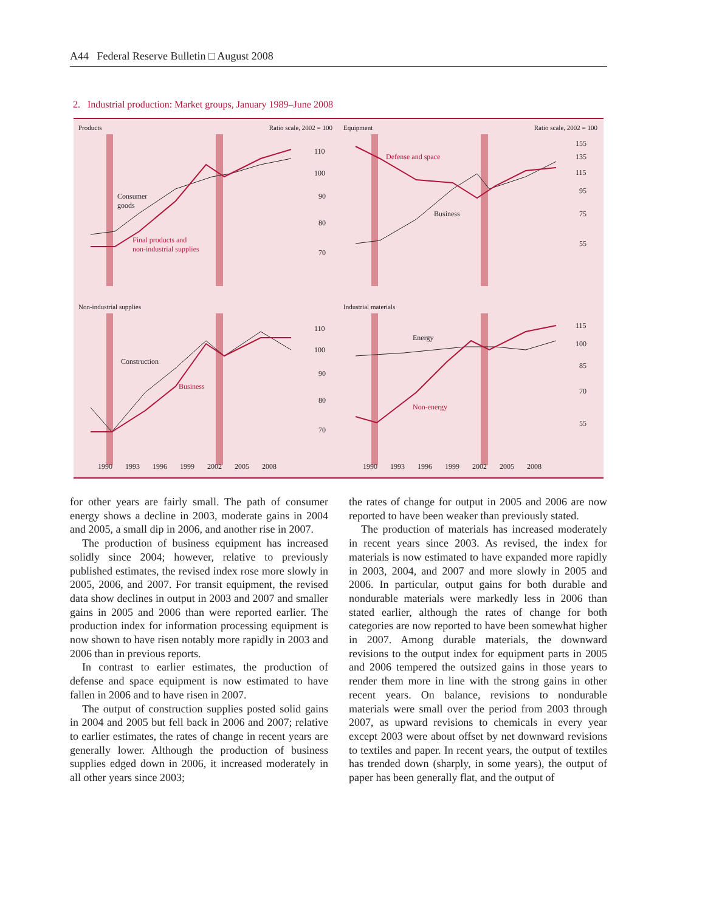A44 Federal Reserve Bulletin □ August 2008
2. Industrial production: Market groups, January 1989–June 2008
Products Ratio scale, 2002 = 100
Consumer
goods
Final products and
non-industrial supplies
110
100
90
80
70
Equipment Ratio scale, 2002 = 100
Defense and space
Business
155
135
115
95
75
55
Non-industrial supplies
Construction
Business
110
100
90
80
70
1990 1993 1996 1999 2002 2005 2008
Industrial materials
Energy
Non-energy
115
100
85
70
55
1990 1993 1996 1999 2002 2005 2008
for other years are fairly small. The path of consumer energy shows a decline in 2003, moderate gains in 2004 and 2005, a small dip in 2006, and another rise in 2007.
The production of business equipment has increased solidly since 2004; however, relative to previously published estimates, the revised index rose more slowly in 2005, 2006, and 2007. For transit equipment, the revised data show declines in output in 2003 and 2007 and smaller gains in 2005 and 2006 than were reported earlier. The production index for information processing equipment is now shown to have risen notably more rapidly in 2003 and 2006 than in previous reports.
In contrast to earlier estimates, the production of defense and space equipment is now estimated to have fallen in 2006 and to have risen in 2007.
The output of construction supplies posted solid gains in 2004 and 2005 but fell back in 2006 and 2007; relative to earlier estimates, the rates of change in recent years are generally lower. Although the production of business supplies edged down in 2006, it increased moderately in all other years since 2003;
the rates of change for output in 2005 and 2006 are now reported to have been weaker than previously stated.
The production of materials has increased moderately in recent years since 2003. As revised, the index for materials is now estimated to have expanded more rapidly in 2003, 2004, and 2007 and more slowly in 2005 and 2006. In particular, output gains for both durable and nondurable materials were markedly less in 2006 than stated earlier, although the rates of change for both categories are now reported to have been somewhat higher in 2007. Among durable materials, the downward revisions to the output index for equipment parts in 2005 and 2006 tempered the outsized gains in those years to render them more in line with the strong gains in other recent years. On balance, revisions to nondurable materials were small over the period from 2003 through 2007, as upward revisions to chemicals in every year except 2003 were about offset by net downward revisions to textiles and paper. In recent years, the output of textiles has trended down (sharply, in some years), the output of paper has been generally flat, and the output of